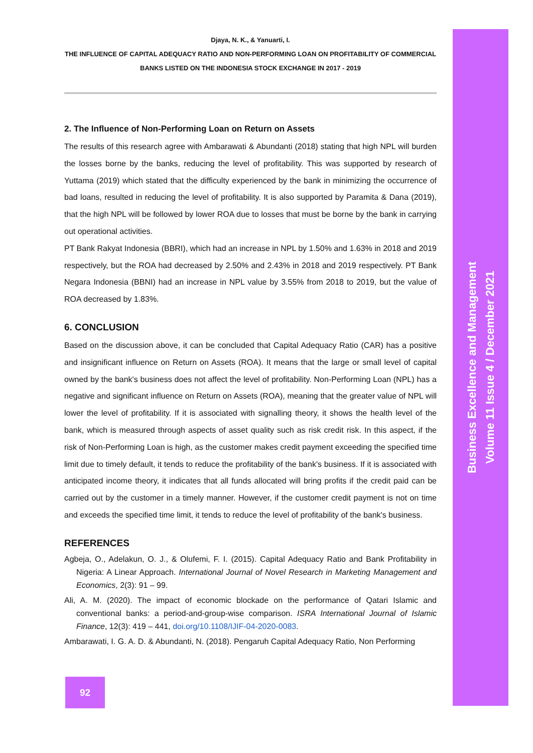Djaya, N. K., & Yanuarti, I.
THE INFLUENCE OF CAPITAL ADEQUACY RATIO AND NON-PERFORMING LOAN ON PROFITABILITY OF COMMERCIAL BANKS LISTED ON THE INDONESIA STOCK EXCHANGE IN 2017 - 2019
2. The Influence of Non-Performing Loan on Return on Assets
The results of this research agree with Ambarawati & Abundanti (2018) stating that high NPL will burden the losses borne by the banks, reducing the level of profitability. This was supported by research of Yuttama (2019) which stated that the difficulty experienced by the bank in minimizing the occurrence of bad loans, resulted in reducing the level of profitability. It is also supported by Paramita & Dana (2019), that the high NPL will be followed by lower ROA due to losses that must be borne by the bank in carrying out operational activities.
PT Bank Rakyat Indonesia (BBRI), which had an increase in NPL by 1.50% and 1.63% in 2018 and 2019 respectively, but the ROA had decreased by 2.50% and 2.43% in 2018 and 2019 respectively. PT Bank Negara Indonesia (BBNI) had an increase in NPL value by 3.55% from 2018 to 2019, but the value of ROA decreased by 1.83%.
6. CONCLUSION
Based on the discussion above, it can be concluded that Capital Adequacy Ratio (CAR) has a positive and insignificant influence on Return on Assets (ROA). It means that the large or small level of capital owned by the bank's business does not affect the level of profitability. Non-Performing Loan (NPL) has a negative and significant influence on Return on Assets (ROA), meaning that the greater value of NPL will lower the level of profitability. If it is associated with signalling theory, it shows the health level of the bank, which is measured through aspects of asset quality such as risk credit risk. In this aspect, if the risk of Non-Performing Loan is high, as the customer makes credit payment exceeding the specified time limit due to timely default, it tends to reduce the profitability of the bank's business. If it is associated with anticipated income theory, it indicates that all funds allocated will bring profits if the credit paid can be carried out by the customer in a timely manner. However, if the customer credit payment is not on time and exceeds the specified time limit, it tends to reduce the level of profitability of the bank's business.
REFERENCES
Agbeja, O., Adelakun, O. J., & Olufemi, F. I. (2015). Capital Adequacy Ratio and Bank Profitability in Nigeria: A Linear Approach. International Journal of Novel Research in Marketing Management and Economics, 2(3): 91 – 99.
Ali, A. M. (2020). The impact of economic blockade on the performance of Qatari Islamic and conventional banks: a period-and-group-wise comparison. ISRA International Journal of Islamic Finance, 12(3): 419 – 441, doi.org/10.1108/IJIF-04-2020-0083.
Ambarawati, I. G. A. D. & Abundanti, N. (2018). Pengaruh Capital Adequacy Ratio, Non Performing
Business Excellence and Management
Volume 11 Issue 4 / December 2021
92